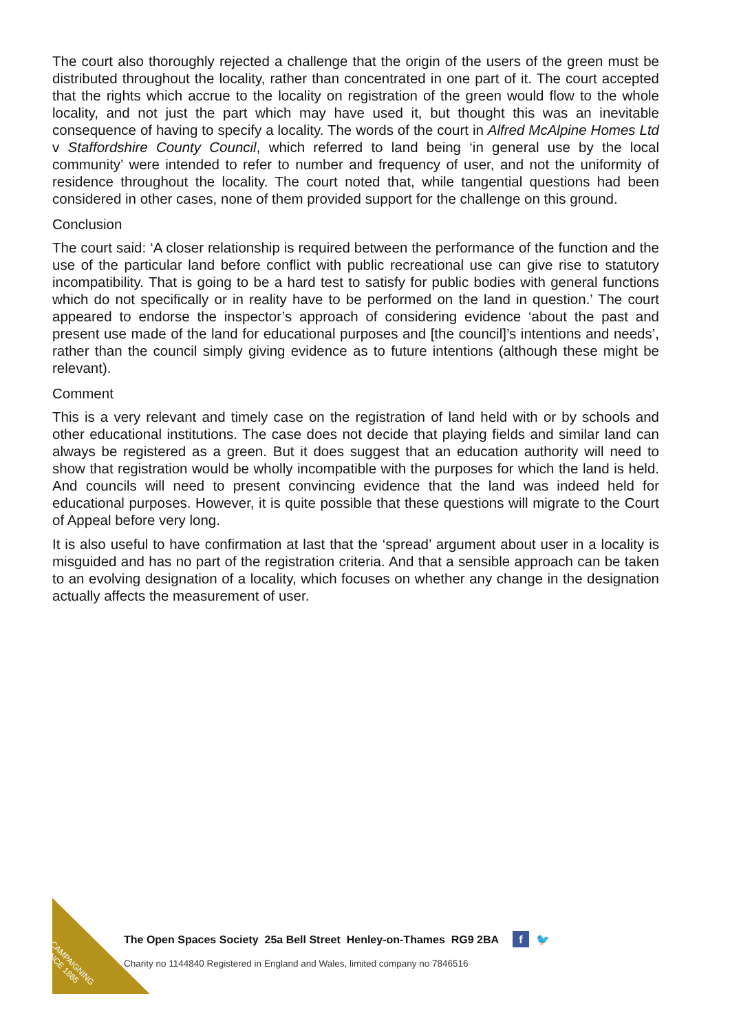The court also thoroughly rejected a challenge that the origin of the users of the green must be distributed throughout the locality, rather than concentrated in one part of it. The court accepted that the rights which accrue to the locality on registration of the green would flow to the whole locality, and not just the part which may have used it, but thought this was an inevitable consequence of having to specify a locality. The words of the court in Alfred McAlpine Homes Ltd v Staffordshire County Council, which referred to land being ‘in general use by the local community’ were intended to refer to number and frequency of user, and not the uniformity of residence throughout the locality. The court noted that, while tangential questions had been considered in other cases, none of them provided support for the challenge on this ground.
Conclusion
The court said: ‘A closer relationship is required between the performance of the function and the use of the particular land before conflict with public recreational use can give rise to statutory incompatibility. That is going to be a hard test to satisfy for public bodies with general functions which do not specifically or in reality have to be performed on the land in question.’ The court appeared to endorse the inspector’s approach of considering evidence ‘about the past and present use made of the land for educational purposes and [the council]’s intentions and needs’, rather than the council simply giving evidence as to future intentions (although these might be relevant).
Comment
This is a very relevant and timely case on the registration of land held with or by schools and other educational institutions. The case does not decide that playing fields and similar land can always be registered as a green. But it does suggest that an education authority will need to show that registration would be wholly incompatible with the purposes for which the land is held. And councils will need to present convincing evidence that the land was indeed held for educational purposes. However, it is quite possible that these questions will migrate to the Court of Appeal before very long.
It is also useful to have confirmation at last that the ‘spread’ argument about user in a locality is misguided and has no part of the registration criteria. And that a sensible approach can be taken to an evolving designation of a locality, which focuses on whether any change in the designation actually affects the measurement of user.
CAMPAIGNING
SINCE 1865
The Open Spaces Society 25a Bell Street Henley-on-Thames RG9 2BA f 🐦
Charity no 1144840 Registered in England and Wales, limited company no 7846516